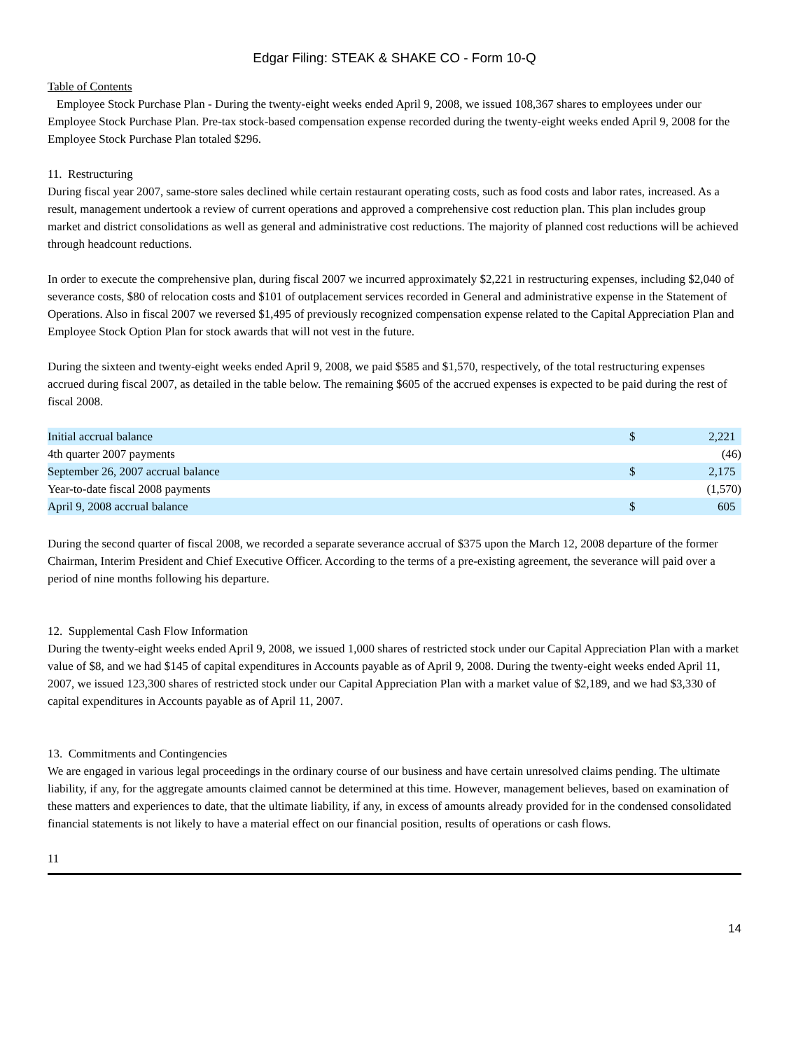Edgar Filing: STEAK & SHAKE CO - Form 10-Q
Table of Contents
Employee Stock Purchase Plan - During the twenty-eight weeks ended April 9, 2008, we issued 108,367 shares to employees under our Employee Stock Purchase Plan. Pre-tax stock-based compensation expense recorded during the twenty-eight weeks ended April 9, 2008 for the Employee Stock Purchase Plan totaled $296.
11. Restructuring
During fiscal year 2007, same-store sales declined while certain restaurant operating costs, such as food costs and labor rates, increased. As a result, management undertook a review of current operations and approved a comprehensive cost reduction plan. This plan includes group market and district consolidations as well as general and administrative cost reductions. The majority of planned cost reductions will be achieved through headcount reductions.
In order to execute the comprehensive plan, during fiscal 2007 we incurred approximately $2,221 in restructuring expenses, including $2,040 of severance costs, $80 of relocation costs and $101 of outplacement services recorded in General and administrative expense in the Statement of Operations. Also in fiscal 2007 we reversed $1,495 of previously recognized compensation expense related to the Capital Appreciation Plan and Employee Stock Option Plan for stock awards that will not vest in the future.
During the sixteen and twenty-eight weeks ended April 9, 2008, we paid $585 and $1,570, respectively, of the total restructuring expenses accrued during fiscal 2007, as detailed in the table below. The remaining $605 of the accrued expenses is expected to be paid during the rest of fiscal 2008.
| Initial accrual balance | $ | 2,221 |
| 4th quarter 2007 payments | | (46) |
| September 26, 2007 accrual balance | $ | 2,175 |
| Year-to-date fiscal 2008 payments | | (1,570) |
| April 9, 2008 accrual balance | $ | 605 |
During the second quarter of fiscal 2008, we recorded a separate severance accrual of $375 upon the March 12, 2008 departure of the former Chairman, Interim President and Chief Executive Officer. According to the terms of a pre-existing agreement, the severance will paid over a period of nine months following his departure.
12. Supplemental Cash Flow Information
During the twenty-eight weeks ended April 9, 2008, we issued 1,000 shares of restricted stock under our Capital Appreciation Plan with a market value of $8, and we had $145 of capital expenditures in Accounts payable as of April 9, 2008. During the twenty-eight weeks ended April 11, 2007, we issued 123,300 shares of restricted stock under our Capital Appreciation Plan with a market value of $2,189, and we had $3,330 of capital expenditures in Accounts payable as of April 11, 2007.
13. Commitments and Contingencies
We are engaged in various legal proceedings in the ordinary course of our business and have certain unresolved claims pending. The ultimate liability, if any, for the aggregate amounts claimed cannot be determined at this time. However, management believes, based on examination of these matters and experiences to date, that the ultimate liability, if any, in excess of amounts already provided for in the condensed consolidated financial statements is not likely to have a material effect on our financial position, results of operations or cash flows.
11
14